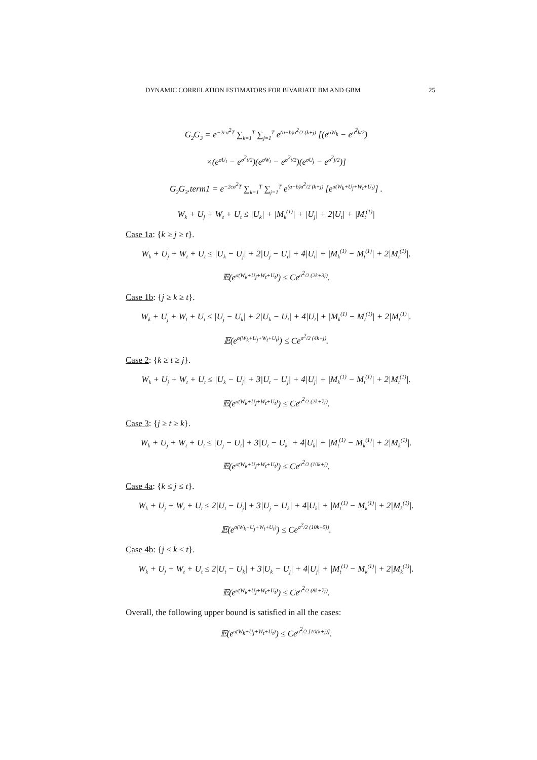DYNAMIC CORRELATION ESTIMATORS FOR BIVARIATE BM AND GBM 25
G<sub>2</sub>G<sub>3</sub> = e<sup>−2cσ<sup>2</sup>T</sup> ∑<sub>k=1</sub><sup>T</sup> ∑<sub>j=1</sub><sup>T</sup> e<sup>(a−b)σ<sup>2</sup>/2 (k+j)</sup> [(e<sup>σW<sub>k</sub></sup> − e<sup>σ<sup>2</sup>k/2</sup>)
×(e<sup>σU<sub>t</sub></sup> − e<sup>σ<sup>2</sup>t/2</sup>)(e<sup>σW<sub>t</sub></sup> − e<sup>σ<sup>2</sup>t/2</sup>)(e<sup>σU<sub>j</sub></sup> − e<sup>σ<sup>2</sup>j/2</sup>)]
G<sub>2</sub>G<sub>3</sub>.term1 = e<sup>−2cσ<sup>2</sup>T</sup> ∑<sub>k=1</sub><sup>T</sup> ∑<sub>j=1</sub><sup>T</sup> e<sup>(a−b)σ<sup>2</sup>/2 (k+j)</sup> [e<sup>σ(W<sub>k</sub>+U<sub>j</sub>+W<sub>t</sub>+U<sub>t</sub>)</sup>] .
W<sub>k</sub> + U<sub>j</sub> + W<sub>t</sub> + U<sub>t</sub> ≤ |U<sub>k</sub>| + |M<sub>k</sub><sup>(1)</sup>| + |U<sub>j</sub>| + 2|U<sub>t</sub>| + |M<sub>t</sub><sup>(1)</sup>|
Case 1a: {k ≥ j ≥ t}.
W<sub>k</sub> + U<sub>j</sub> + W<sub>t</sub> + U<sub>t</sub> ≤ |U<sub>k</sub> − U<sub>j</sub>| + 2|U<sub>j</sub> − U<sub>t</sub>| + 4|U<sub>t</sub>| + |M<sub>k</sub><sup>(1)</sup> − M<sub>t</sub><sup>(1)</sup>| + 2|M<sub>t</sub><sup>(1)</sup>|.
𝔼(e<sup>σ(W<sub>k</sub>+U<sub>j</sub>+W<sub>t</sub>+U<sub>t</sub>)</sup>) ≤ Ce<sup>σ<sup>2</sup>/2 (2k+3j)</sup>.
Case 1b: {j ≥ k ≥ t}.
W<sub>k</sub> + U<sub>j</sub> + W<sub>t</sub> + U<sub>t</sub> ≤ |U<sub>j</sub> − U<sub>k</sub>| + 2|U<sub>k</sub> − U<sub>t</sub>| + 4|U<sub>t</sub>| + |M<sub>k</sub><sup>(1)</sup> − M<sub>t</sub><sup>(1)</sup>| + 2|M<sub>t</sub><sup>(1)</sup>|.
𝔼(e<sup>σ(W<sub>k</sub>+U<sub>j</sub>+W<sub>t</sub>+U<sub>t</sub>)</sup>) ≤ Ce<sup>σ<sup>2</sup>/2 (4k+j)</sup>.
Case 2: {k ≥ t ≥ j}.
W<sub>k</sub> + U<sub>j</sub> + W<sub>t</sub> + U<sub>t</sub> ≤ |U<sub>k</sub> − U<sub>j</sub>| + 3|U<sub>t</sub> − U<sub>j</sub>| + 4|U<sub>j</sub>| + |M<sub>k</sub><sup>(1)</sup> − M<sub>t</sub><sup>(1)</sup>| + 2|M<sub>t</sub><sup>(1)</sup>|.
𝔼(e<sup>σ(W<sub>k</sub>+U<sub>j</sub>+W<sub>t</sub>+U<sub>t</sub>)</sup>) ≤ Ce<sup>σ<sup>2</sup>/2 (2k+7j)</sup>.
Case 3: {j ≥ t ≥ k}.
W<sub>k</sub> + U<sub>j</sub> + W<sub>t</sub> + U<sub>t</sub> ≤ |U<sub>j</sub> − U<sub>t</sub>| + 3|U<sub>t</sub> − U<sub>k</sub>| + 4|U<sub>k</sub>| + |M<sub>t</sub><sup>(1)</sup> − M<sub>k</sub><sup>(1)</sup>| + 2|M<sub>k</sub><sup>(1)</sup>|.
𝔼(e<sup>σ(W<sub>k</sub>+U<sub>j</sub>+W<sub>t</sub>+U<sub>t</sub>)</sup>) ≤ Ce<sup>σ<sup>2</sup>/2 (10k+j)</sup>.
Case 4a: {k ≤ j ≤ t}.
W<sub>k</sub> + U<sub>j</sub> + W<sub>t</sub> + U<sub>t</sub> ≤ 2|U<sub>t</sub> − U<sub>j</sub>| + 3|U<sub>j</sub> − U<sub>k</sub>| + 4|U<sub>k</sub>| + |M<sub>t</sub><sup>(1)</sup> − M<sub>k</sub><sup>(1)</sup>| + 2|M<sub>k</sub><sup>(1)</sup>|.
𝔼(e<sup>σ(W<sub>k</sub>+U<sub>j</sub>+W<sub>t</sub>+U<sub>t</sub>)</sup>) ≤ Ce<sup>σ<sup>2</sup>/2 (10k+5j)</sup>.
Case 4b: {j ≤ k ≤ t}.
W<sub>k</sub> + U<sub>j</sub> + W<sub>t</sub> + U<sub>t</sub> ≤ 2|U<sub>t</sub> − U<sub>k</sub>| + 3|U<sub>k</sub> − U<sub>j</sub>| + 4|U<sub>j</sub>| + |M<sub>t</sub><sup>(1)</sup> − M<sub>k</sub><sup>(1)</sup>| + 2|M<sub>k</sub><sup>(1)</sup>|.
𝔼(e<sup>σ(W<sub>k</sub>+U<sub>j</sub>+W<sub>t</sub>+U<sub>t</sub>)</sup>) ≤ Ce<sup>σ<sup>2</sup>/2 (8k+7j)</sup>.
Overall, the following upper bound is satisfied in all the cases:
𝔼(e<sup>σ(W<sub>k</sub>+U<sub>j</sub>+W<sub>t</sub>+U<sub>t</sub>)</sup>) ≤ Ce<sup>σ<sup>2</sup>/2 [10(k+j)]</sup>.